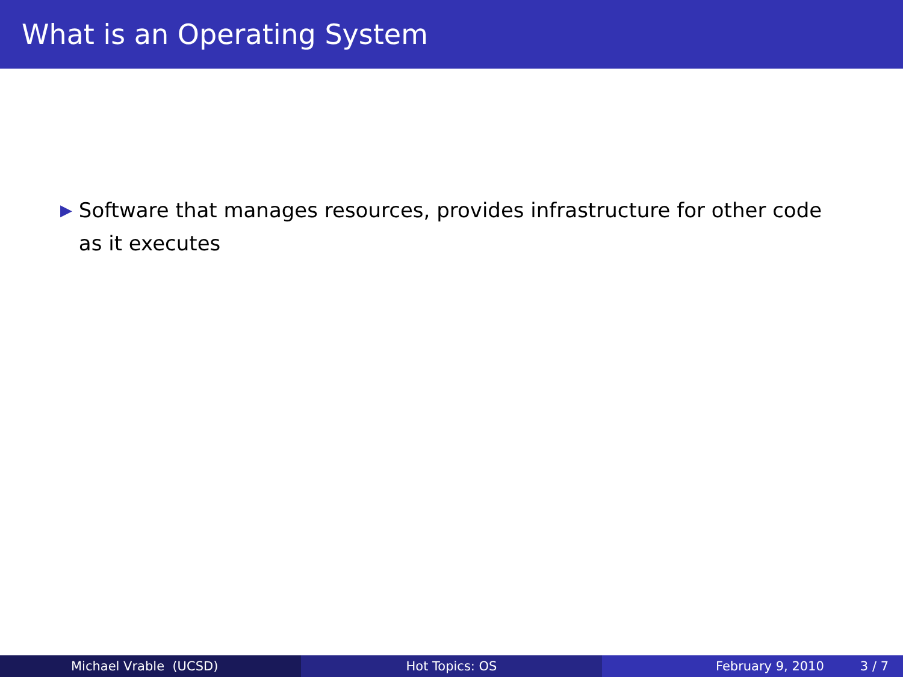What is an Operating System
▶
Software that manages resources, provides infrastructure for other code as it executes
Michael Vrable (UCSD) Hot Topics: OS February 9, 2010 3 / 7